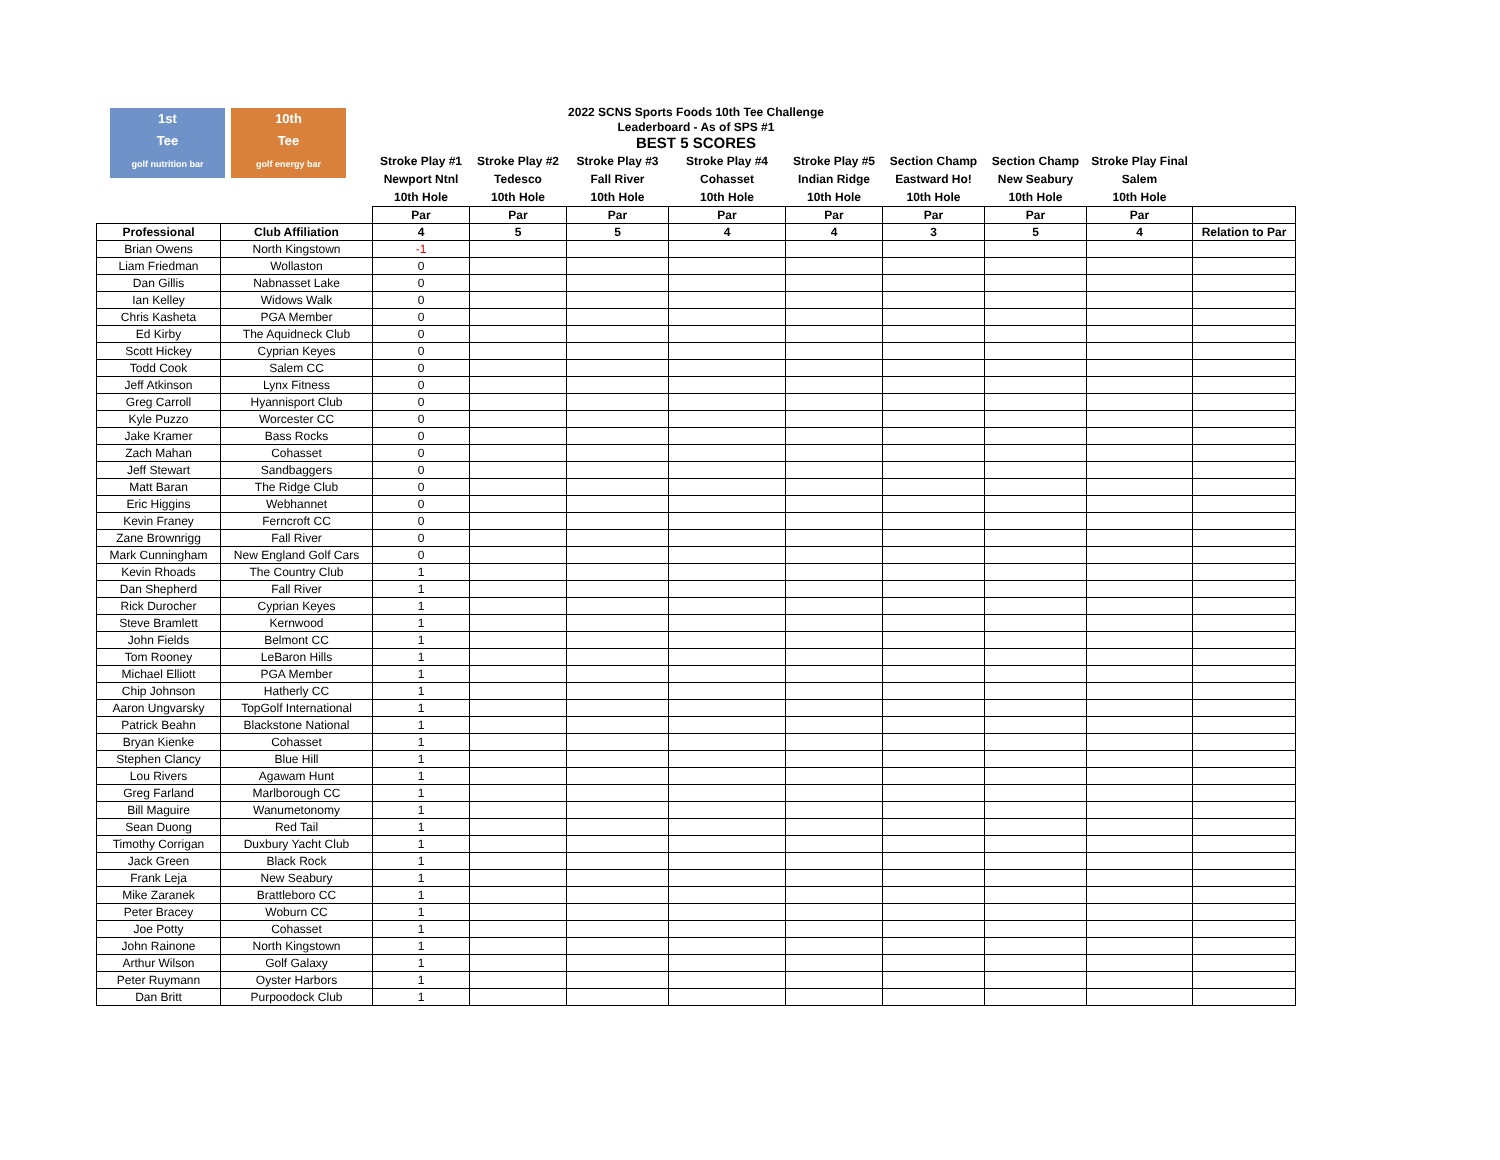1st
Tee
golf nutrition bar
10th
Tee
golf energy bar
2022 SCNS Sports Foods 10th Tee Challenge
Leaderboard - As of SPS #1
BEST 5 SCORES
| | | Stroke Play #1 | Stroke Play #2 | Stroke Play #3 | Stroke Play #4 | Stroke Play #5 | Section Champ | Section Champ | Stroke Play Final | |
| --- | --- | --- | --- | --- | --- | --- | --- | --- | --- | --- |
| | | Newport Ntnl | Tedesco | Fall River | Cohasset | Indian Ridge | Eastward Ho! | New Seabury | Salem | |
| | | 10th Hole | 10th Hole | 10th Hole | 10th Hole | 10th Hole | 10th Hole | 10th Hole | 10th Hole | |
| | | Par | Par | Par | Par | Par | Par | Par | Par | |
| Professional | Club Affiliation | 4 | 5 | 5 | 4 | 4 | 3 | 5 | 4 | Relation to Par |
| Brian Owens | North Kingstown | -1 | | | | | | | | |
| Liam Friedman | Wollaston | 0 | | | | | | | | |
| Dan Gillis | Nabnasset Lake | 0 | | | | | | | | |
| Ian Kelley | Widows Walk | 0 | | | | | | | | |
| Chris Kasheta | PGA Member | 0 | | | | | | | | |
| Ed Kirby | The Aquidneck Club | 0 | | | | | | | | |
| Scott Hickey | Cyprian Keyes | 0 | | | | | | | | |
| Todd Cook | Salem CC | 0 | | | | | | | | |
| Jeff Atkinson | Lynx Fitness | 0 | | | | | | | | |
| Greg Carroll | Hyannisport Club | 0 | | | | | | | | |
| Kyle Puzzo | Worcester CC | 0 | | | | | | | | |
| Jake Kramer | Bass Rocks | 0 | | | | | | | | |
| Zach Mahan | Cohasset | 0 | | | | | | | | |
| Jeff Stewart | Sandbaggers | 0 | | | | | | | | |
| Matt Baran | The Ridge Club | 0 | | | | | | | | |
| Eric Higgins | Webhannet | 0 | | | | | | | | |
| Kevin Franey | Ferncroft CC | 0 | | | | | | | | |
| Zane Brownrigg | Fall River | 0 | | | | | | | | |
| Mark Cunningham | New England Golf Cars | 0 | | | | | | | | |
| Kevin Rhoads | The Country Club | 1 | | | | | | | | |
| Dan Shepherd | Fall River | 1 | | | | | | | | |
| Rick Durocher | Cyprian Keyes | 1 | | | | | | | | |
| Steve Bramlett | Kernwood | 1 | | | | | | | | |
| John Fields | Belmont CC | 1 | | | | | | | | |
| Tom Rooney | LeBaron Hills | 1 | | | | | | | | |
| Michael Elliott | PGA Member | 1 | | | | | | | | |
| Chip Johnson | Hatherly CC | 1 | | | | | | | | |
| Aaron Ungvarsky | TopGolf International | 1 | | | | | | | | |
| Patrick Beahn | Blackstone National | 1 | | | | | | | | |
| Bryan Kienke | Cohasset | 1 | | | | | | | | |
| Stephen Clancy | Blue Hill | 1 | | | | | | | | |
| Lou Rivers | Agawam Hunt | 1 | | | | | | | | |
| Greg Farland | Marlborough CC | 1 | | | | | | | | |
| Bill Maguire | Wanumetonomy | 1 | | | | | | | | |
| Sean Duong | Red Tail | 1 | | | | | | | | |
| Timothy Corrigan | Duxbury Yacht Club | 1 | | | | | | | | |
| Jack Green | Black Rock | 1 | | | | | | | | |
| Frank Leja | New Seabury | 1 | | | | | | | | |
| Mike Zaranek | Brattleboro CC | 1 | | | | | | | | |
| Peter Bracey | Woburn CC | 1 | | | | | | | | |
| Joe Potty | Cohasset | 1 | | | | | | | | |
| John Rainone | North Kingstown | 1 | | | | | | | | |
| Arthur Wilson | Golf Galaxy | 1 | | | | | | | | |
| Peter Ruymann | Oyster Harbors | 1 | | | | | | | | |
| Dan Britt | Purpoodock Club | 1 | | | | | | | | |